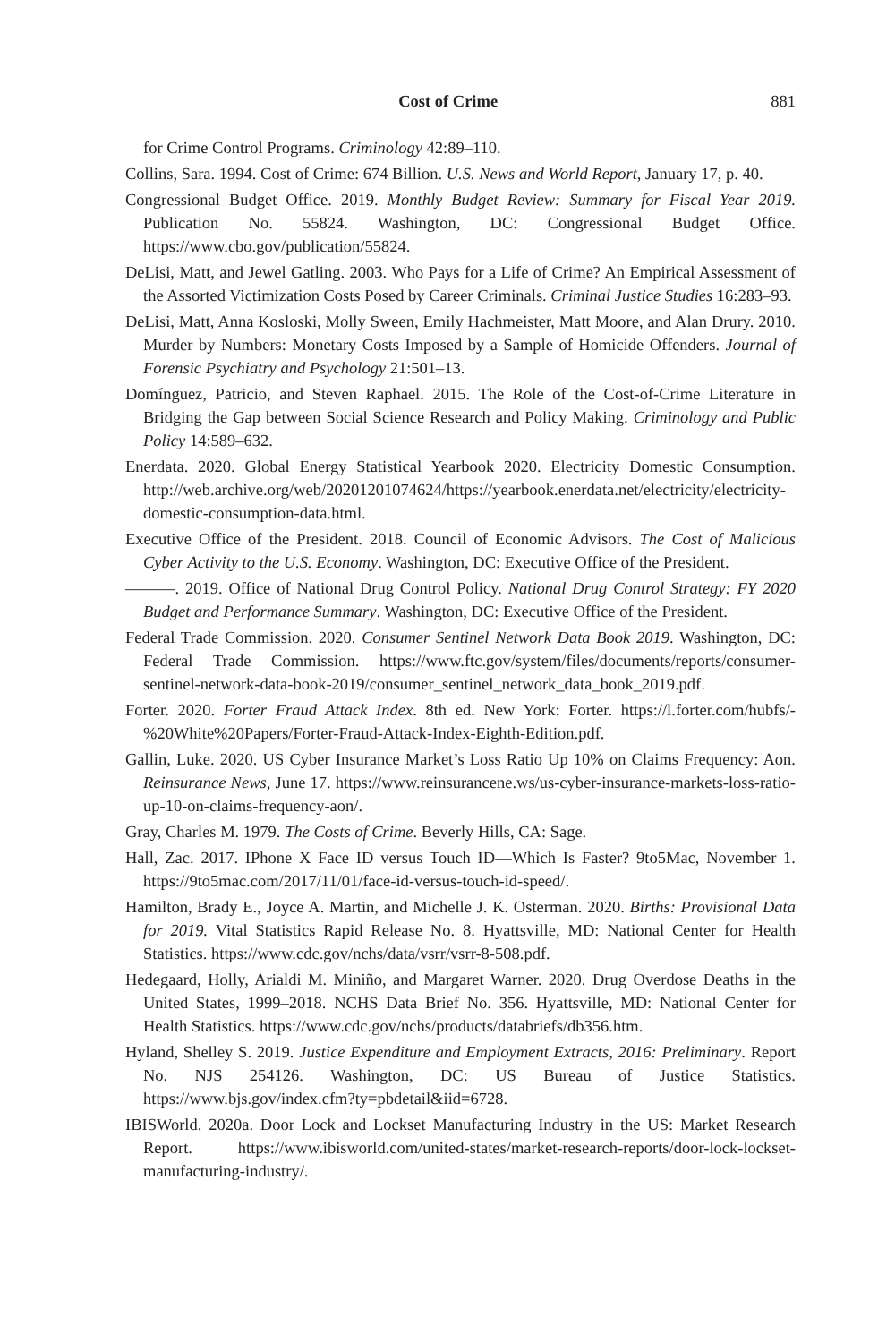Cost of Crime 881
for Crime Control Programs. Criminology 42:89–110.
Collins, Sara. 1994. Cost of Crime: 674 Billion. U.S. News and World Report, January 17, p. 40.
Congressional Budget Office. 2019. Monthly Budget Review: Summary for Fiscal Year 2019. Publication No. 55824. Washington, DC: Congressional Budget Office. https://www.cbo.gov/publication/55824.
DeLisi, Matt, and Jewel Gatling. 2003. Who Pays for a Life of Crime? An Empirical Assessment of the Assorted Victimization Costs Posed by Career Criminals. Criminal Justice Studies 16:283–93.
DeLisi, Matt, Anna Kosloski, Molly Sween, Emily Hachmeister, Matt Moore, and Alan Drury. 2010. Murder by Numbers: Monetary Costs Imposed by a Sample of Homicide Offenders. Journal of Forensic Psychiatry and Psychology 21:501–13.
Domínguez, Patricio, and Steven Raphael. 2015. The Role of the Cost-of-Crime Literature in Bridging the Gap between Social Science Research and Policy Making. Criminology and Public Policy 14:589–632.
Enerdata. 2020. Global Energy Statistical Yearbook 2020. Electricity Domestic Consumption. http://web.archive.org/web/20201201074624/https://yearbook.enerdata.net/electricity/electricity-domestic-consumption-data.html.
Executive Office of the President. 2018. Council of Economic Advisors. The Cost of Malicious Cyber Activity to the U.S. Economy. Washington, DC: Executive Office of the President.
———. 2019. Office of National Drug Control Policy. National Drug Control Strategy: FY 2020 Budget and Performance Summary. Washington, DC: Executive Office of the President.
Federal Trade Commission. 2020. Consumer Sentinel Network Data Book 2019. Washington, DC: Federal Trade Commission. https://www.ftc.gov/system/files/documents/reports/consumer-sentinel-network-data-book-2019/consumer_sentinel_network_data_book_2019.pdf.
Forter. 2020. Forter Fraud Attack Index. 8th ed. New York: Forter. https://l.forter.com/hubfs/-%20White%20Papers/Forter-Fraud-Attack-Index-Eighth-Edition.pdf.
Gallin, Luke. 2020. US Cyber Insurance Market’s Loss Ratio Up 10% on Claims Frequency: Aon. Reinsurance News, June 17. https://www.reinsurancene.ws/us-cyber-insurance-markets-loss-ratio-up-10-on-claims-frequency-aon/.
Gray, Charles M. 1979. The Costs of Crime. Beverly Hills, CA: Sage.
Hall, Zac. 2017. IPhone X Face ID versus Touch ID—Which Is Faster? 9to5Mac, November 1. https://9to5mac.com/2017/11/01/face-id-versus-touch-id-speed/.
Hamilton, Brady E., Joyce A. Martin, and Michelle J. K. Osterman. 2020. Births: Provisional Data for 2019. Vital Statistics Rapid Release No. 8. Hyattsville, MD: National Center for Health Statistics. https://www.cdc.gov/nchs/data/vsrr/vsrr-8-508.pdf.
Hedegaard, Holly, Arialdi M. Miniño, and Margaret Warner. 2020. Drug Overdose Deaths in the United States, 1999–2018. NCHS Data Brief No. 356. Hyattsville, MD: National Center for Health Statistics. https://www.cdc.gov/nchs/products/databriefs/db356.htm.
Hyland, Shelley S. 2019. Justice Expenditure and Employment Extracts, 2016: Preliminary. Report No. NJS 254126. Washington, DC: US Bureau of Justice Statistics. https://www.bjs.gov/index.cfm?ty=pbdetail&iid=6728.
IBISWorld. 2020a. Door Lock and Lockset Manufacturing Industry in the US: Market Research Report. https://www.ibisworld.com/united-states/market-research-reports/door-lock-lockset-manufacturing-industry/.